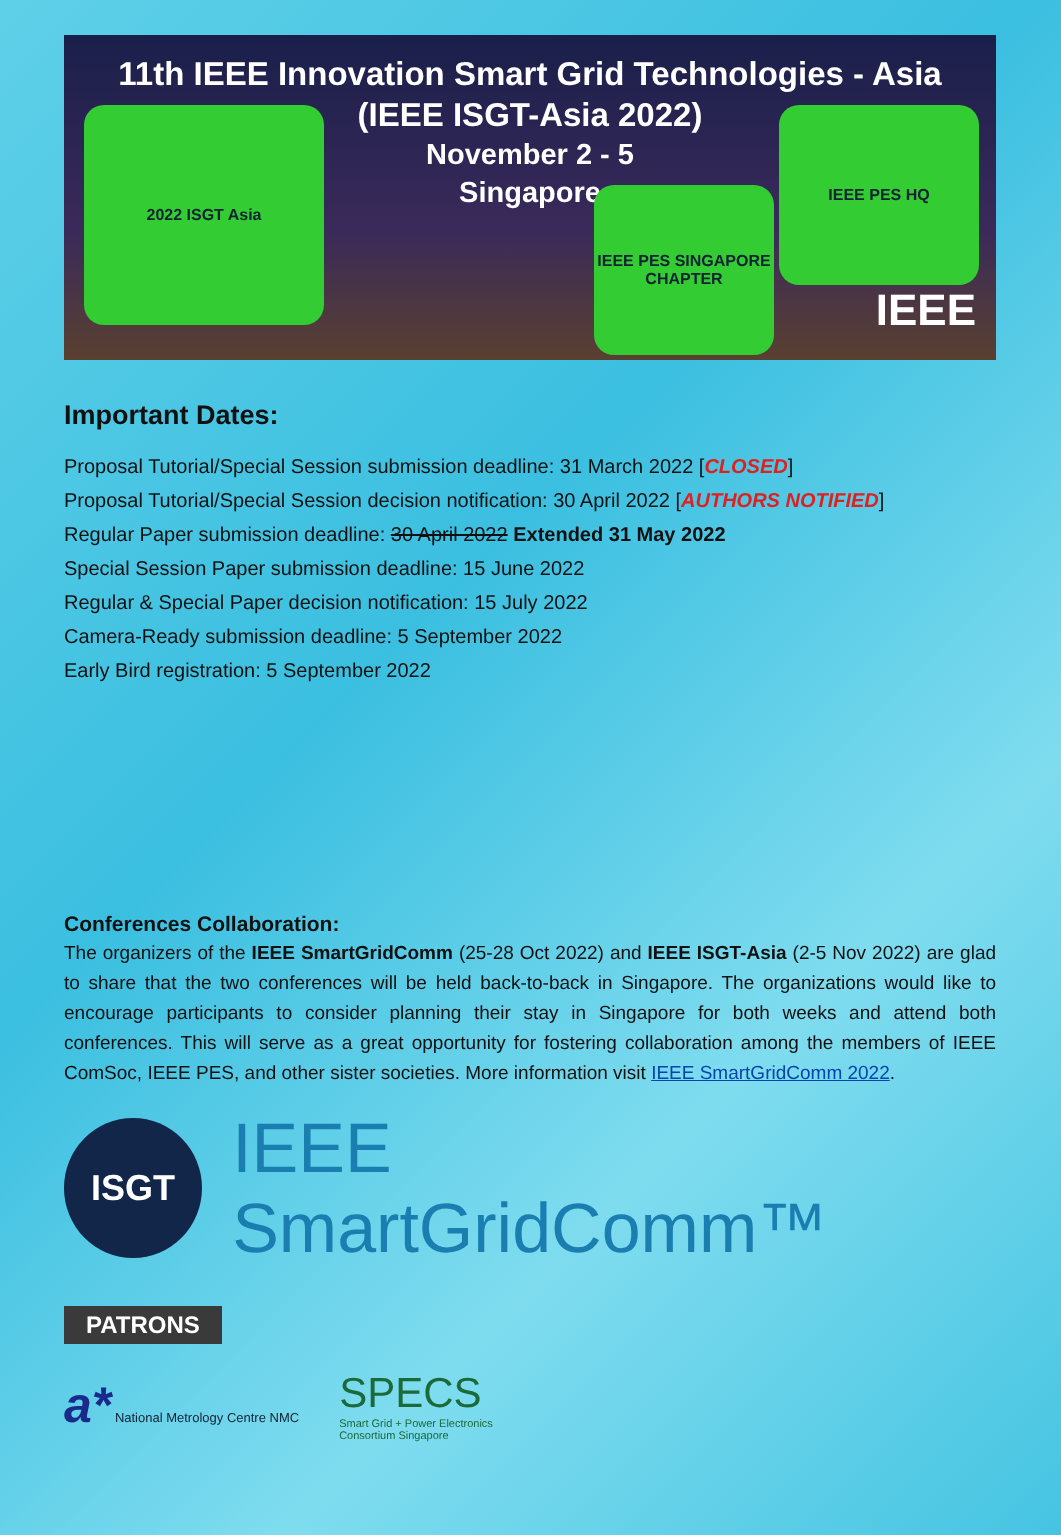11th IEEE Innovation Smart Grid Technologies - Asia
(IEEE ISGT-Asia 2022)
November 2 - 5
Singapore
2022 ISGT Asia
IEEE PES SINGAPORE CHAPTER
IEEE PES HQ
IEEE
Important Dates:
Proposal Tutorial/Special Session submission deadline: 31 March 2022 [CLOSED]
Proposal Tutorial/Special Session decision notification: 30 April 2022 [AUTHORS NOTIFIED]
Regular Paper submission deadline: 30 April 2022 Extended 31 May 2022
Special Session Paper submission deadline: 15 June 2022
Regular & Special Paper decision notification: 15 July 2022
Camera-Ready submission deadline: 5 September 2022
Early Bird registration: 5 September 2022
Conferences Collaboration:
The organizers of the IEEE SmartGridComm (25-28 Oct 2022) and IEEE ISGT-Asia (2-5 Nov 2022) are glad to share that the two conferences will be held back-to-back in Singapore. The organizations would like to encourage participants to consider planning their stay in Singapore for both weeks and attend both conferences. This will serve as a great opportunity for fostering collaboration among the members of IEEE ComSoc, IEEE PES, and other sister societies. More information visit IEEE SmartGridComm 2022.
ISGT
IEEE SmartGridComm™
PATRONS
a* National Metrology Centre NMC
SPECS
Smart Grid + Power Electronics
Consortium Singapore